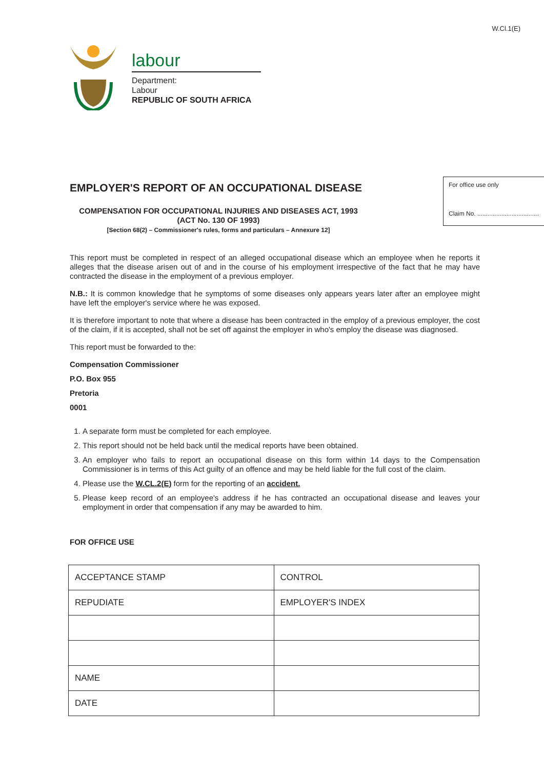W.Cl.1(E)
labour
Department:
Labour
REPUBLIC OF SOUTH AFRICA
For office use only
Claim No. ....................................
EMPLOYER'S REPORT OF AN OCCUPATIONAL DISEASE
COMPENSATION FOR OCCUPATIONAL INJURIES AND DISEASES ACT, 1993
(ACT No. 130 OF 1993)
[Section 68(2) – Commissioner's rules, forms and particulars – Annexure 12]
This report must be completed in respect of an alleged occupational disease which an employee when he reports it alleges that the disease arisen out of and in the course of his employment irrespective of the fact that he may have contracted the disease in the employment of a previous employer.
N.B.: It is common knowledge that he symptoms of some diseases only appears years later after an employee might have left the employer's service where he was exposed.
It is therefore important to note that where a disease has been contracted in the employ of a previous employer, the cost of the claim, if it is accepted, shall not be set off against the employer in who's employ the disease was diagnosed.
This report must be forwarded to the:
Compensation Commissioner
P.O. Box 955
Pretoria
0001
1. A separate form must be completed for each employee.
2. This report should not be held back until the medical reports have been obtained.
3. An employer who fails to report an occupational disease on this form within 14 days to the Compensation Commissioner is in terms of this Act guilty of an offence and may be held liable for the full cost of the claim.
4. Please use the W.CL.2(E) form for the reporting of an accident.
5. Please keep record of an employee's address if he has contracted an occupational disease and leaves your employment in order that compensation if any may be awarded to him.
FOR OFFICE USE
| ACCEPTANCE STAMP | CONTROL |
| REPUDIATE | EMPLOYER'S INDEX |
| NAME | |
| DATE | |